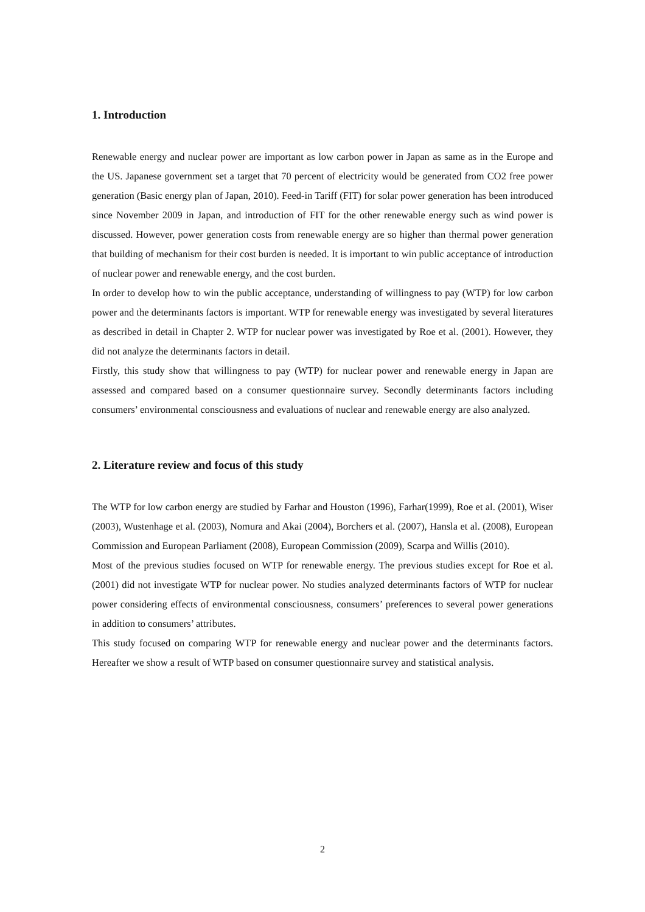1. Introduction
Renewable energy and nuclear power are important as low carbon power in Japan as same as in the Europe and the US. Japanese government set a target that 70 percent of electricity would be generated from CO2 free power generation (Basic energy plan of Japan, 2010). Feed-in Tariff (FIT) for solar power generation has been introduced since November 2009 in Japan, and introduction of FIT for the other renewable energy such as wind power is discussed. However, power generation costs from renewable energy are so higher than thermal power generation that building of mechanism for their cost burden is needed. It is important to win public acceptance of introduction of nuclear power and renewable energy, and the cost burden.
In order to develop how to win the public acceptance, understanding of willingness to pay (WTP) for low carbon power and the determinants factors is important. WTP for renewable energy was investigated by several literatures as described in detail in Chapter 2. WTP for nuclear power was investigated by Roe et al. (2001). However, they did not analyze the determinants factors in detail.
Firstly, this study show that willingness to pay (WTP) for nuclear power and renewable energy in Japan are assessed and compared based on a consumer questionnaire survey. Secondly determinants factors including consumers’ environmental consciousness and evaluations of nuclear and renewable energy are also analyzed.
2. Literature review and focus of this study
The WTP for low carbon energy are studied by Farhar and Houston (1996), Farhar(1999), Roe et al. (2001), Wiser (2003), Wustenhage et al. (2003), Nomura and Akai (2004), Borchers et al. (2007), Hansla et al. (2008), European Commission and European Parliament (2008), European Commission (2009), Scarpa and Willis (2010).
Most of the previous studies focused on WTP for renewable energy. The previous studies except for Roe et al. (2001) did not investigate WTP for nuclear power. No studies analyzed determinants factors of WTP for nuclear power considering effects of environmental consciousness, consumers’ preferences to several power generations in addition to consumers’ attributes.
This study focused on comparing WTP for renewable energy and nuclear power and the determinants factors. Hereafter we show a result of WTP based on consumer questionnaire survey and statistical analysis.
2